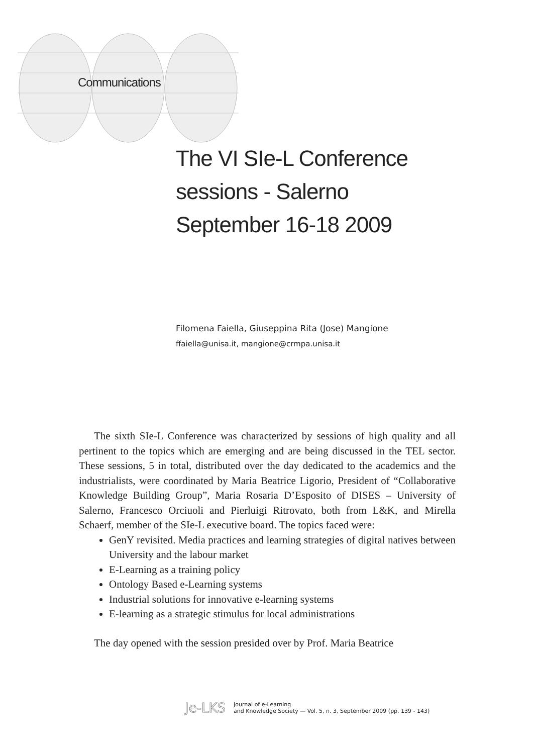Communications
The VI SIe-L Conference
sessions - Salerno
September 16-18 2009
Filomena Faiella, Giuseppina Rita (Jose) Mangione
ffaiella@unisa.it, mangione@crmpa.unisa.it
The sixth SIe-L Conference was characterized by sessions of high quality and all pertinent to the topics which are emerging and are being discussed in the TEL sector. These sessions, 5 in total, distributed over the day dedicated to the academics and the industrialists, were coordinated by Maria Beatrice Ligorio, President of “Collaborative Knowledge Building Group”, Maria Rosaria D’Esposito of DISES – University of Salerno, Francesco Orciuoli and Pierluigi Ritrovato, both from L&K, and Mirella Schaerf, member of the SIe-L executive board. The topics faced were:
GenY revisited. Media practices and learning strategies of digital natives between University and the labour market
E-Learning as a training policy
Ontology Based e-Learning systems
Industrial solutions for innovative e-learning systems
E-learning as a strategic stimulus for local administrations
The day opened with the session presided over by Prof. Maria Beatrice
Je-LKS Journal of e-Learning
and Knowledge Society — Vol. 5, n. 3, September 2009 (pp. 139 - 143)